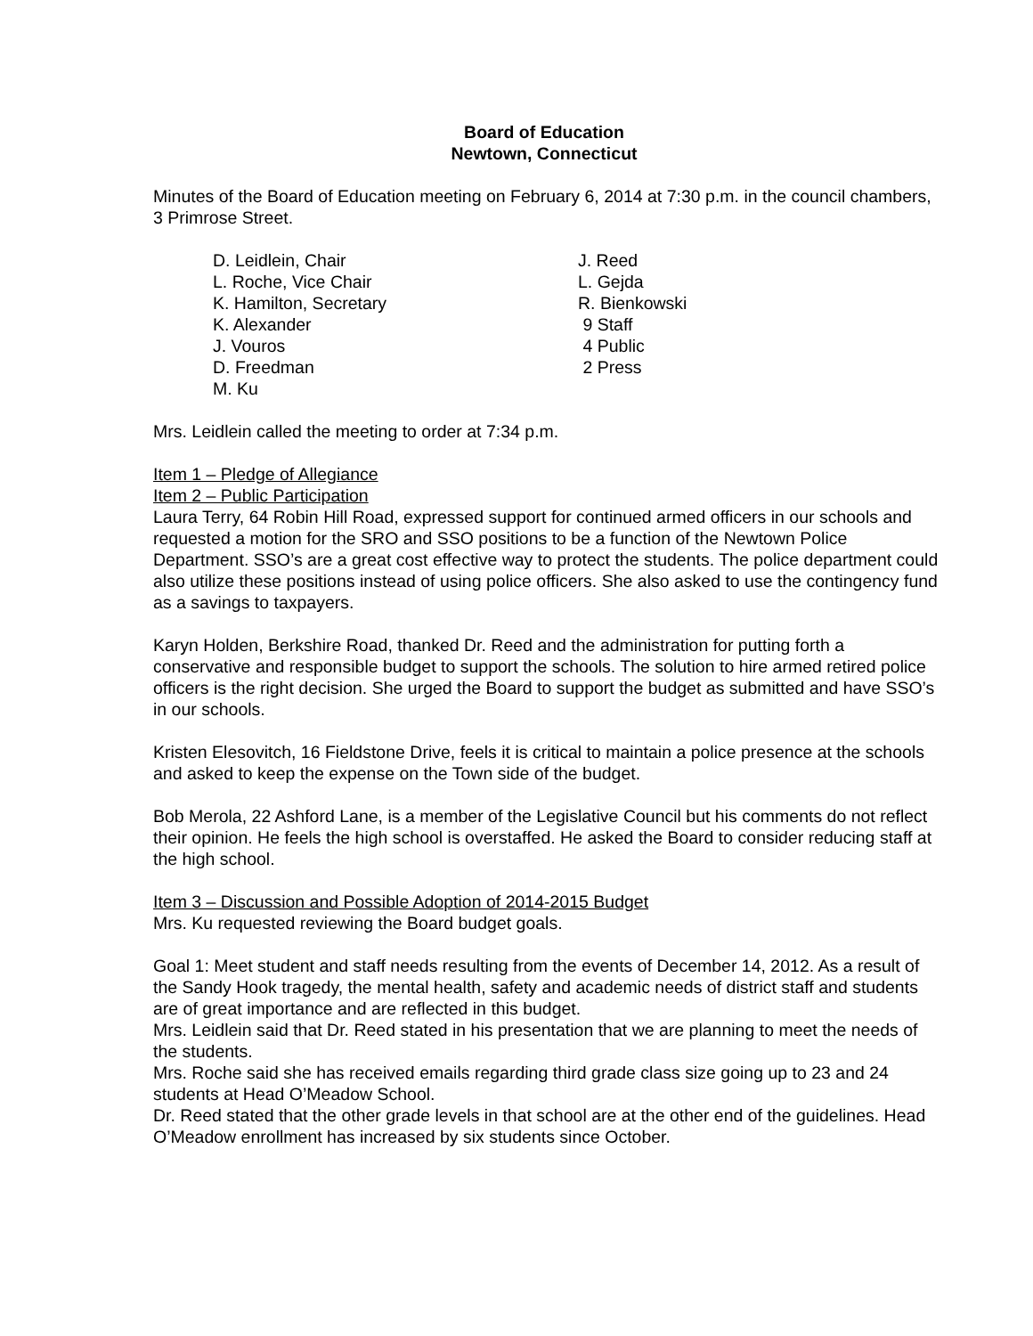Board of Education
Newtown, Connecticut
Minutes of the Board of Education meeting on February 6, 2014 at 7:30 p.m. in the council chambers, 3 Primrose Street.
D. Leidlein, Chair
L. Roche, Vice Chair
K. Hamilton, Secretary
K. Alexander
J. Vouros
D. Freedman
M. Ku
J. Reed
L. Gejda
R. Bienkowski
9 Staff
4 Public
2 Press
Mrs. Leidlein called the meeting to order at 7:34 p.m.
Item 1 – Pledge of Allegiance
Item 2 – Public Participation
Laura Terry, 64 Robin Hill Road, expressed support for continued armed officers in our schools and requested a motion for the SRO and SSO positions to be a function of the Newtown Police Department. SSO’s are a great cost effective way to protect the students. The police department could also utilize these positions instead of using police officers. She also asked to use the contingency fund as a savings to taxpayers.
Karyn Holden, Berkshire Road, thanked Dr. Reed and the administration for putting forth a conservative and responsible budget to support the schools. The solution to hire armed retired police officers is the right decision. She urged the Board to support the budget as submitted and have SSO’s in our schools.
Kristen Elesovitch, 16 Fieldstone Drive, feels it is critical to maintain a police presence at the schools and asked to keep the expense on the Town side of the budget.
Bob Merola, 22 Ashford Lane, is a member of the Legislative Council but his comments do not reflect their opinion. He feels the high school is overstaffed. He asked the Board to consider reducing staff at the high school.
Item 3 – Discussion and Possible Adoption of 2014-2015 Budget
Mrs. Ku requested reviewing the Board budget goals.
Goal 1: Meet student and staff needs resulting from the events of December 14, 2012. As a result of the Sandy Hook tragedy, the mental health, safety and academic needs of district staff and students are of great importance and are reflected in this budget.
Mrs. Leidlein said that Dr. Reed stated in his presentation that we are planning to meet the needs of the students.
Mrs. Roche said she has received emails regarding third grade class size going up to 23 and 24 students at Head O’Meadow School.
Dr. Reed stated that the other grade levels in that school are at the other end of the guidelines. Head O’Meadow enrollment has increased by six students since October.